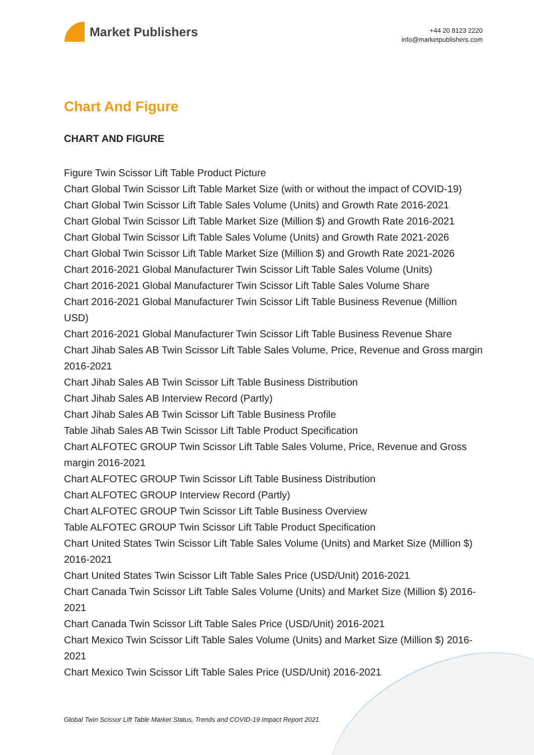Market Publishers
+44 20 8123 2220
info@marketpublishers.com
Chart And Figure
CHART AND FIGURE
Figure Twin Scissor Lift Table Product Picture
Chart Global Twin Scissor Lift Table Market Size (with or without the impact of COVID-19)
Chart Global Twin Scissor Lift Table Sales Volume (Units) and Growth Rate 2016-2021
Chart Global Twin Scissor Lift Table Market Size (Million $) and Growth Rate 2016-2021
Chart Global Twin Scissor Lift Table Sales Volume (Units) and Growth Rate 2021-2026
Chart Global Twin Scissor Lift Table Market Size (Million $) and Growth Rate 2021-2026
Chart 2016-2021 Global Manufacturer Twin Scissor Lift Table Sales Volume (Units)
Chart 2016-2021 Global Manufacturer Twin Scissor Lift Table Sales Volume Share
Chart 2016-2021 Global Manufacturer Twin Scissor Lift Table Business Revenue (Million USD)
Chart 2016-2021 Global Manufacturer Twin Scissor Lift Table Business Revenue Share
Chart Jihab Sales AB Twin Scissor Lift Table Sales Volume, Price, Revenue and Gross margin 2016-2021
Chart Jihab Sales AB Twin Scissor Lift Table Business Distribution
Chart Jihab Sales AB Interview Record (Partly)
Chart Jihab Sales AB Twin Scissor Lift Table Business Profile
Table Jihab Sales AB Twin Scissor Lift Table Product Specification
Chart ALFOTEC GROUP Twin Scissor Lift Table Sales Volume, Price, Revenue and Gross margin 2016-2021
Chart ALFOTEC GROUP Twin Scissor Lift Table Business Distribution
Chart ALFOTEC GROUP Interview Record (Partly)
Chart ALFOTEC GROUP Twin Scissor Lift Table Business Overview
Table ALFOTEC GROUP Twin Scissor Lift Table Product Specification
Chart United States Twin Scissor Lift Table Sales Volume (Units) and Market Size (Million $) 2016-2021
Chart United States Twin Scissor Lift Table Sales Price (USD/Unit) 2016-2021
Chart Canada Twin Scissor Lift Table Sales Volume (Units) and Market Size (Million $) 2016-2021
Chart Canada Twin Scissor Lift Table Sales Price (USD/Unit) 2016-2021
Chart Mexico Twin Scissor Lift Table Sales Volume (Units) and Market Size (Million $) 2016-2021
Chart Mexico Twin Scissor Lift Table Sales Price (USD/Unit) 2016-2021
Global Twin Scissor Lift Table Market Status, Trends and COVID-19 Impact Report 2021